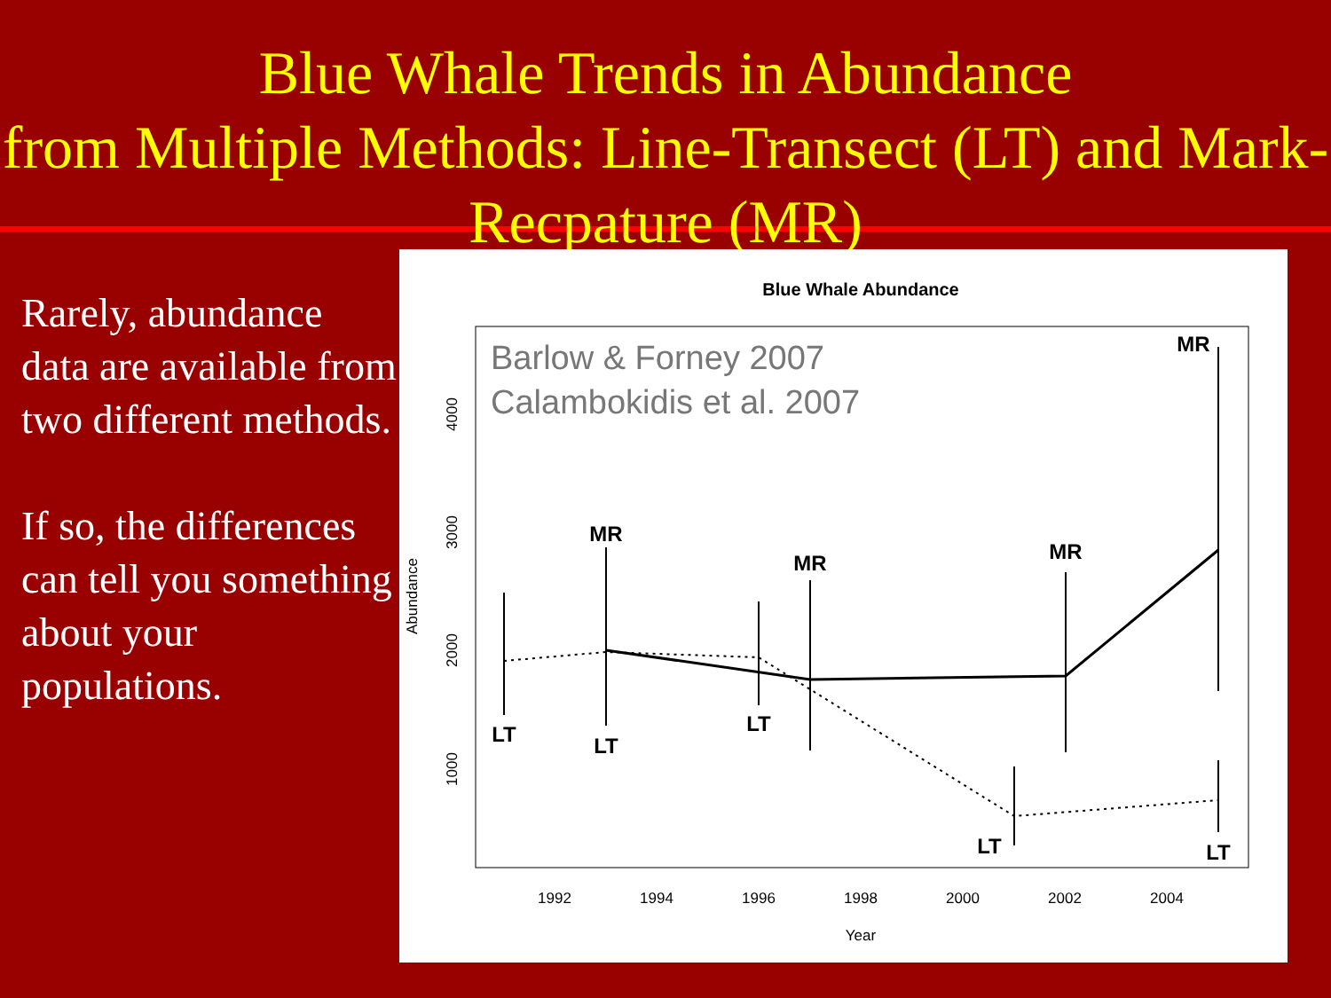Blue Whale Trends in Abundance
from Multiple Methods: Line-Transect (LT) and Mark-Recpature (MR)
Rarely, abundance data are available from two different methods.
If so, the differences can tell you something about your populations.
Blue Whale Abundance
Barlow & Forney 2007
Calambokidis et al. 2007
1992
1994
1996
1998
2000
2002
2004
Year
1000
2000
3000
4000
Abundance
MR
MR
MR
MR
LT
LT
LT
LT
LT